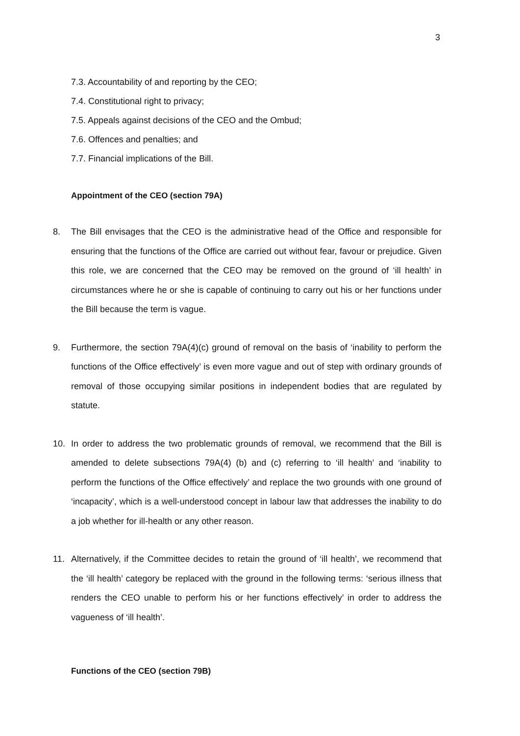3
7.3. Accountability of and reporting by the CEO;
7.4. Constitutional right to privacy;
7.5. Appeals against decisions of the CEO and the Ombud;
7.6. Offences and penalties; and
7.7. Financial implications of the Bill.
Appointment of the CEO (section 79A)
8. The Bill envisages that the CEO is the administrative head of the Office and responsible for ensuring that the functions of the Office are carried out without fear, favour or prejudice. Given this role, we are concerned that the CEO may be removed on the ground of ‘ill health’ in circumstances where he or she is capable of continuing to carry out his or her functions under the Bill because the term is vague.
9. Furthermore, the section 79A(4)(c) ground of removal on the basis of ‘inability to perform the functions of the Office effectively’ is even more vague and out of step with ordinary grounds of removal of those occupying similar positions in independent bodies that are regulated by statute.
10. In order to address the two problematic grounds of removal, we recommend that the Bill is amended to delete subsections 79A(4) (b) and (c) referring to ‘ill health’ and ‘inability to perform the functions of the Office effectively’ and replace the two grounds with one ground of ‘incapacity’, which is a well-understood concept in labour law that addresses the inability to do a job whether for ill-health or any other reason.
11. Alternatively, if the Committee decides to retain the ground of ‘ill health’, we recommend that the ‘ill health’ category be replaced with the ground in the following terms: ‘serious illness that renders the CEO unable to perform his or her functions effectively’ in order to address the vagueness of ‘ill health’.
Functions of the CEO (section 79B)